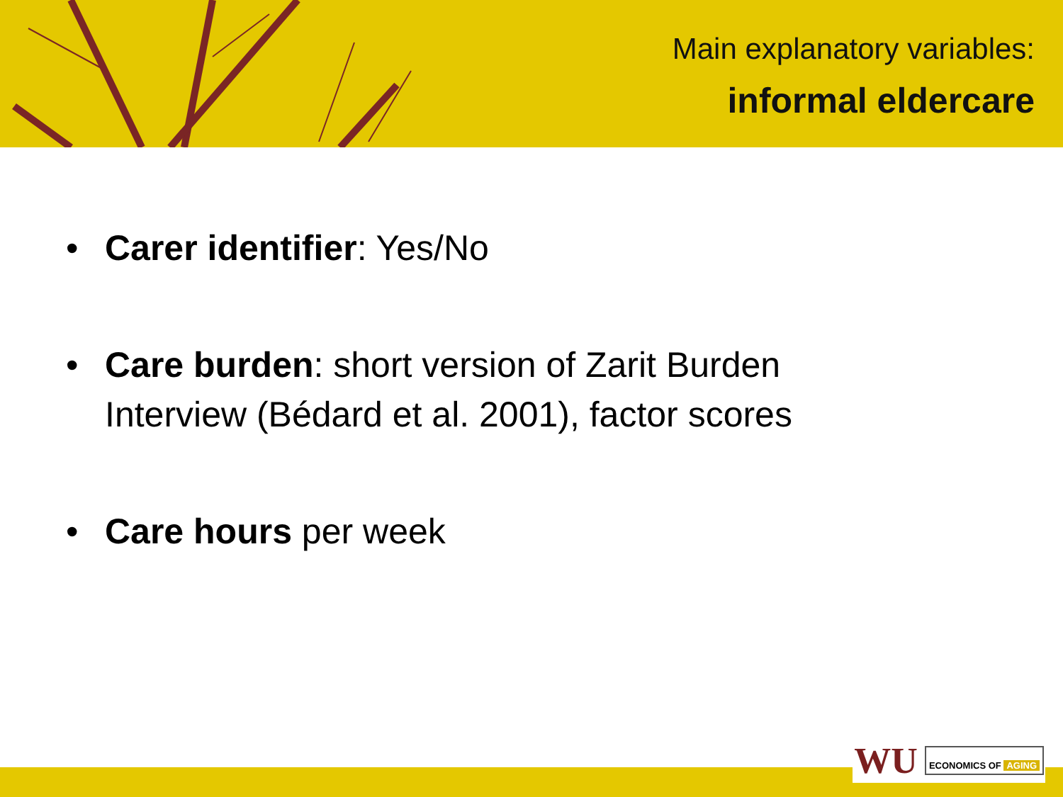Main explanatory variables:
informal eldercare
• Carer identifier: Yes/No
• Care burden: short version of Zarit Burden Interview (Bédard et al. 2001), factor scores
• Care hours per week
WU
ECONOMICS OF AGING